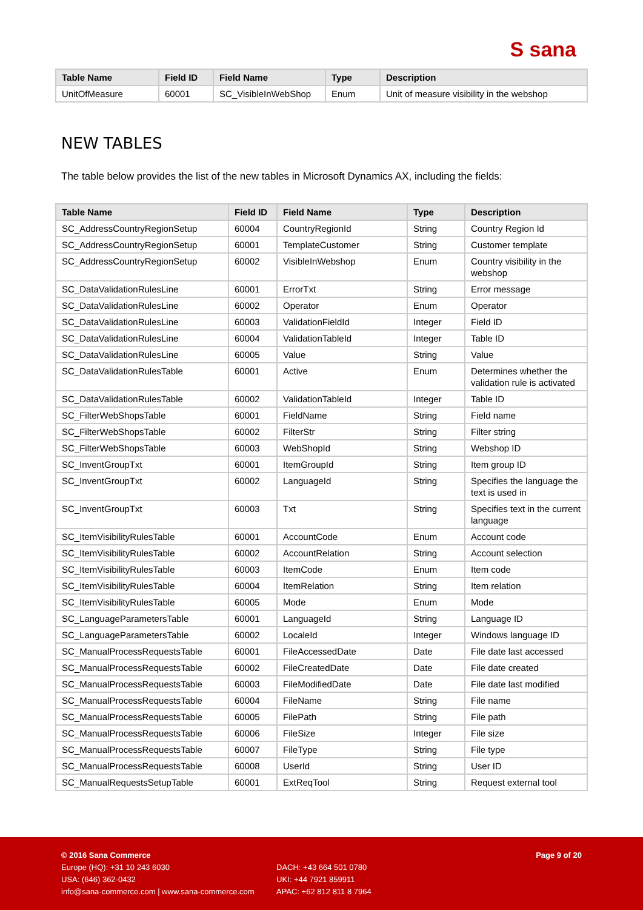S sana
| Table Name | Field ID | Field Name | Type | Description |
| --- | --- | --- | --- | --- |
| UnitOfMeasure | 60001 | SC_VisibleInWebShop | Enum | Unit of measure visibility in the webshop |
NEW TABLES
The table below provides the list of the new tables in Microsoft Dynamics AX, including the fields:
| Table Name | Field ID | Field Name | Type | Description |
| --- | --- | --- | --- | --- |
| SC_AddressCountryRegionSetup | 60004 | CountryRegionId | String | Country Region Id |
| SC_AddressCountryRegionSetup | 60001 | TemplateCustomer | String | Customer template |
| SC_AddressCountryRegionSetup | 60002 | VisibleInWebshop | Enum | Country visibility in the webshop |
| SC_DataValidationRulesLine | 60001 | ErrorTxt | String | Error message |
| SC_DataValidationRulesLine | 60002 | Operator | Enum | Operator |
| SC_DataValidationRulesLine | 60003 | ValidationFieldId | Integer | Field ID |
| SC_DataValidationRulesLine | 60004 | ValidationTableId | Integer | Table ID |
| SC_DataValidationRulesLine | 60005 | Value | String | Value |
| SC_DataValidationRulesTable | 60001 | Active | Enum | Determines whether the validation rule is activated |
| SC_DataValidationRulesTable | 60002 | ValidationTableId | Integer | Table ID |
| SC_FilterWebShopsTable | 60001 | FieldName | String | Field name |
| SC_FilterWebShopsTable | 60002 | FilterStr | String | Filter string |
| SC_FilterWebShopsTable | 60003 | WebShopId | String | Webshop ID |
| SC_InventGroupTxt | 60001 | ItemGroupId | String | Item group ID |
| SC_InventGroupTxt | 60002 | LanguageId | String | Specifies the language the text is used in |
| SC_InventGroupTxt | 60003 | Txt | String | Specifies text in the current language |
| SC_ItemVisibilityRulesTable | 60001 | AccountCode | Enum | Account code |
| SC_ItemVisibilityRulesTable | 60002 | AccountRelation | String | Account selection |
| SC_ItemVisibilityRulesTable | 60003 | ItemCode | Enum | Item code |
| SC_ItemVisibilityRulesTable | 60004 | ItemRelation | String | Item relation |
| SC_ItemVisibilityRulesTable | 60005 | Mode | Enum | Mode |
| SC_LanguageParametersTable | 60001 | LanguageId | String | Language ID |
| SC_LanguageParametersTable | 60002 | LocaleId | Integer | Windows language ID |
| SC_ManualProcessRequestsTable | 60001 | FileAccessedDate | Date | File date last accessed |
| SC_ManualProcessRequestsTable | 60002 | FileCreatedDate | Date | File date created |
| SC_ManualProcessRequestsTable | 60003 | FileModifiedDate | Date | File date last modified |
| SC_ManualProcessRequestsTable | 60004 | FileName | String | File name |
| SC_ManualProcessRequestsTable | 60005 | FilePath | String | File path |
| SC_ManualProcessRequestsTable | 60006 | FileSize | Integer | File size |
| SC_ManualProcessRequestsTable | 60007 | FileType | String | File type |
| SC_ManualProcessRequestsTable | 60008 | UserId | String | User ID |
| SC_ManualRequestsSetupTable | 60001 | ExtReqTool | String | Request external tool |
© 2016 Sana Commerce Page 9 of 20
Europe (HQ): +31 10 243 6030 DACH: +43 664 501 0780
USA: (646) 362-0432 UKI: +44 7921 859911
info@sana-commerce.com | www.sana-commerce.com APAC: +62 812 811 8 7964